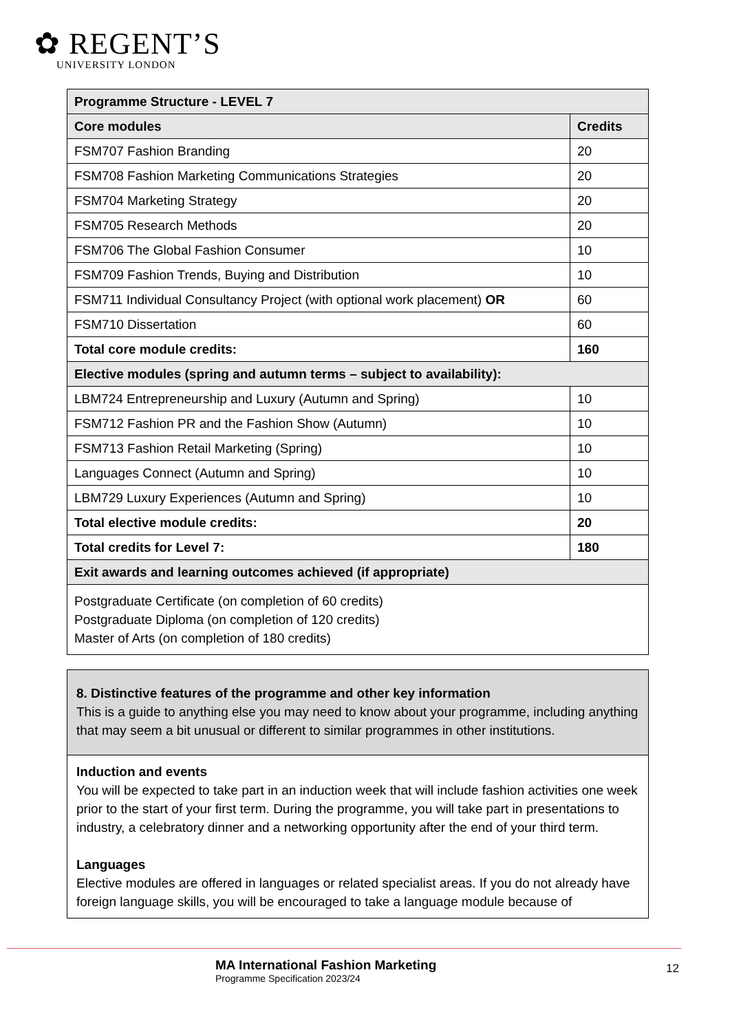✿ REGENT’S
UNIVERSITY LONDON
| Programme Structure - LEVEL 7 | |
| Core modules | Credits |
| FSM707 Fashion Branding | 20 |
| FSM708 Fashion Marketing Communications Strategies | 20 |
| FSM704 Marketing Strategy | 20 |
| FSM705 Research Methods | 20 |
| FSM706 The Global Fashion Consumer | 10 |
| FSM709 Fashion Trends, Buying and Distribution | 10 |
| FSM711 Individual Consultancy Project (with optional work placement) OR | 60 |
| FSM710 Dissertation | 60 |
| Total core module credits: | 160 |
| Elective modules (spring and autumn terms – subject to availability): | |
| LBM724 Entrepreneurship and Luxury (Autumn and Spring) | 10 |
| FSM712 Fashion PR and the Fashion Show (Autumn) | 10 |
| FSM713 Fashion Retail Marketing (Spring) | 10 |
| Languages Connect (Autumn and Spring) | 10 |
| LBM729 Luxury Experiences (Autumn and Spring) | 10 |
| Total elective module credits: | 20 |
| Total credits for Level 7: | 180 |
| Exit awards and learning outcomes achieved (if appropriate) | |
| Postgraduate Certificate (on completion of 60 credits) Postgraduate Diploma (on completion of 120 credits) Master of Arts (on completion of 180 credits) | |
| 8. Distinctive features of the programme and other key information This is a guide to anything else you may need to know about your programme, including anything that may seem a bit unusual or different to similar programmes in other institutions. |
| Induction and events You will be expected to take part in an induction week that will include fashion activities one week prior to the start of your first term. During the programme, you will take part in presentations to industry, a celebratory dinner and a networking opportunity after the end of your third term. Languages Elective modules are offered in languages or related specialist areas. If you do not already have foreign language skills, you will be encouraged to take a language module because of |
MA International Fashion Marketing
Programme Specification 2023/24
12